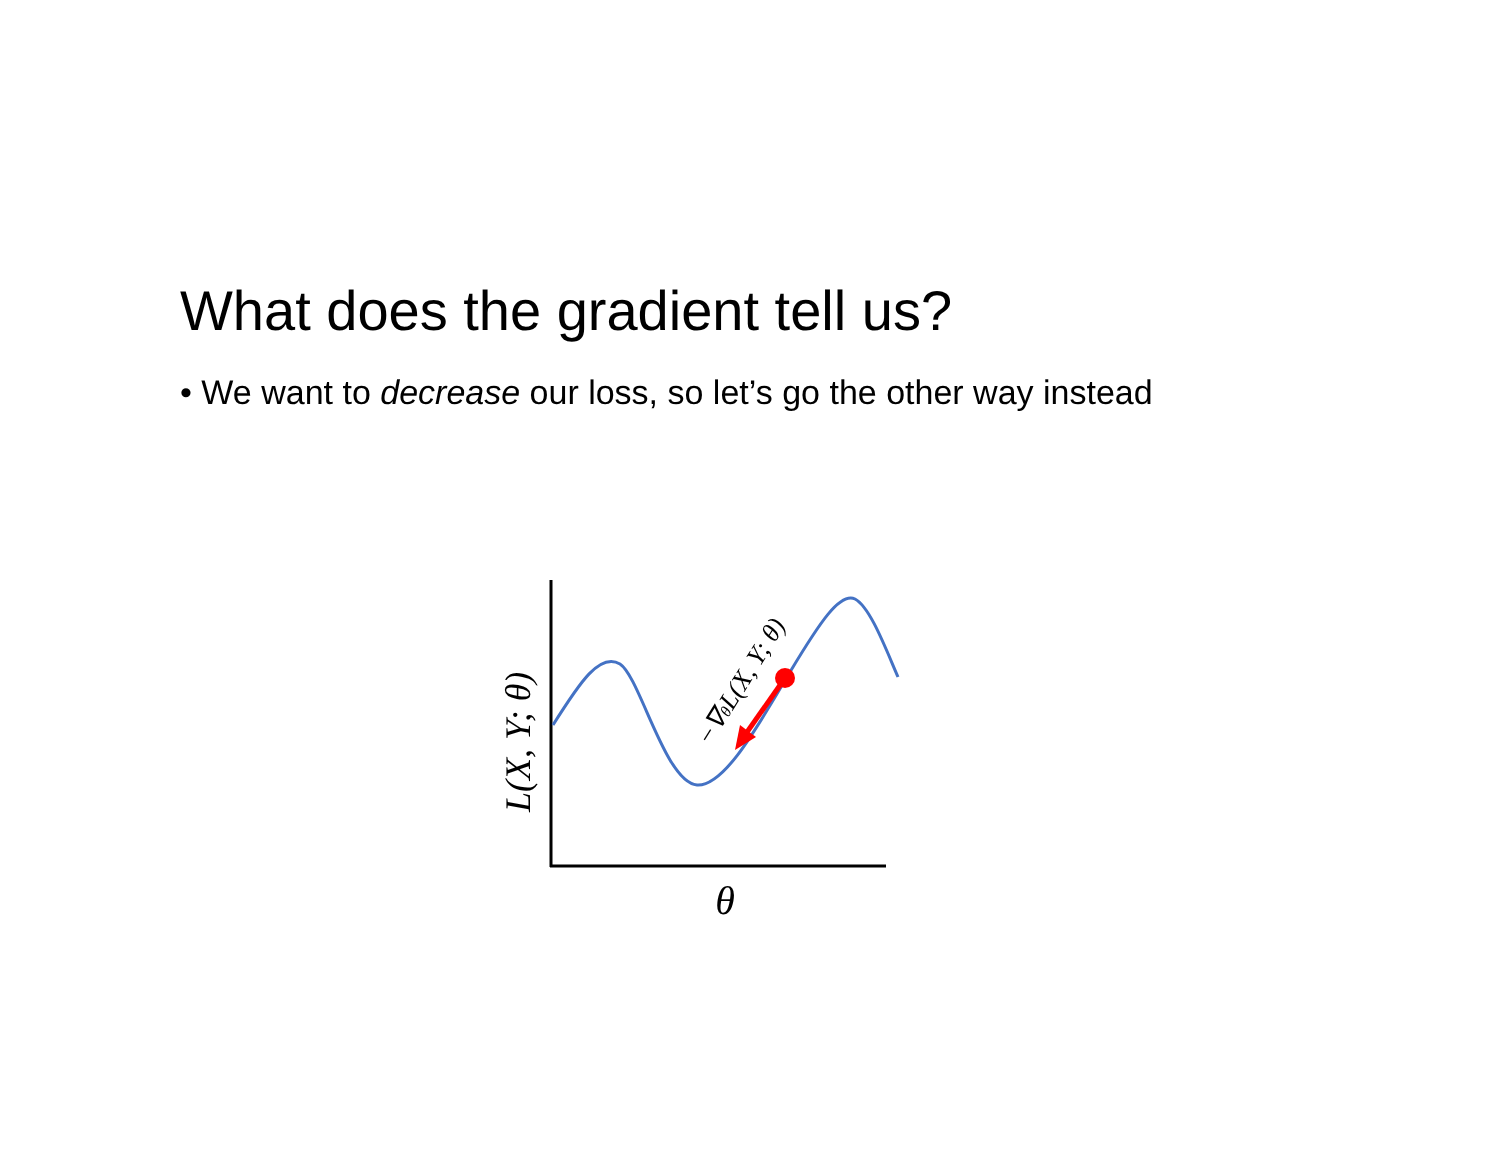What does the gradient tell us?
• We want to decrease our loss, so let’s go the other way instead
θ
L(X, Y; θ)
−∇θL(X, Y; θ)